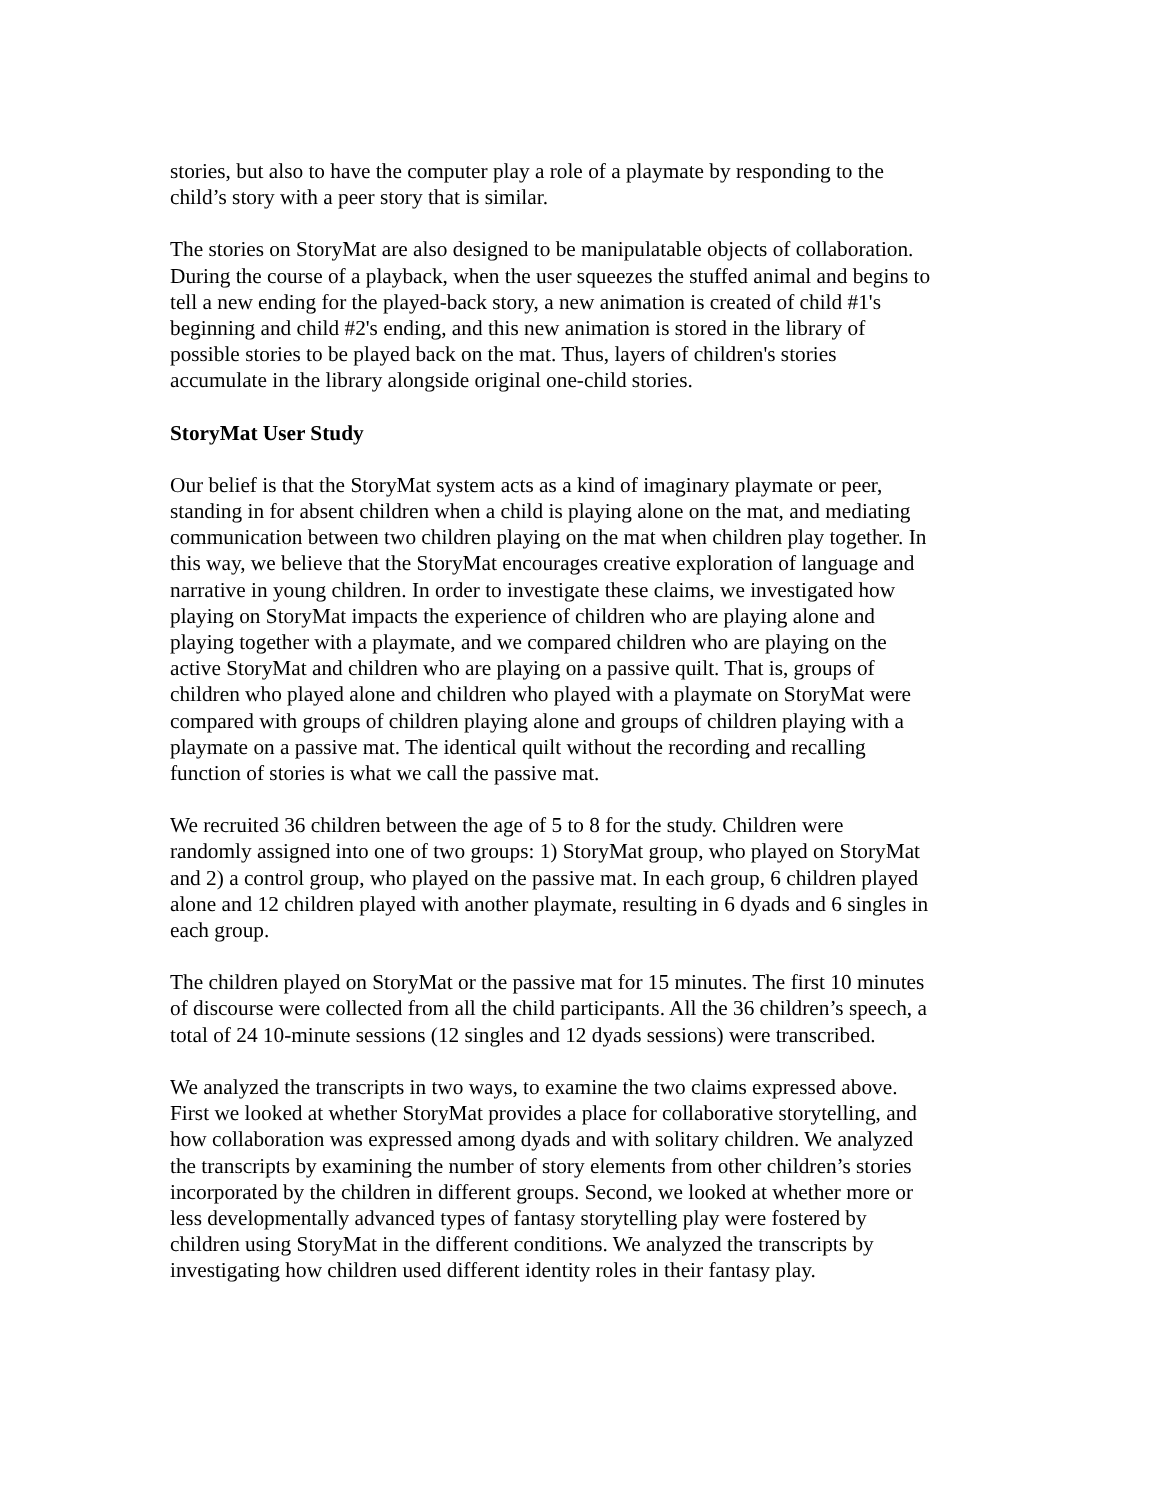stories, but also to have the computer play a role of a playmate by responding to the child’s story with a peer story that is similar.
The stories on StoryMat are also designed to be manipulatable objects of collaboration. During the course of a playback, when the user squeezes the stuffed animal and begins to tell a new ending for the played-back story, a new animation is created of child #1's beginning and child #2's ending, and this new animation is stored in the library of possible stories to be played back on the mat. Thus, layers of children's stories accumulate in the library alongside original one-child stories.
StoryMat User Study
Our belief is that the StoryMat system acts as a kind of imaginary playmate or peer, standing in for absent children when a child is playing alone on the mat, and mediating communication between two children playing on the mat when children play together. In this way, we believe that the StoryMat encourages creative exploration of language and narrative in young children. In order to investigate these claims, we investigated how playing on StoryMat impacts the experience of children who are playing alone and playing together with a playmate, and we compared children who are playing on the active StoryMat and children who are playing on a passive quilt. That is, groups of children who played alone and children who played with a playmate on StoryMat were compared with groups of children playing alone and groups of children playing with a playmate on a passive mat. The identical quilt without the recording and recalling function of stories is what we call the passive mat.
We recruited 36 children between the age of 5 to 8 for the study. Children were randomly assigned into one of two groups: 1) StoryMat group, who played on StoryMat and 2) a control group, who played on the passive mat. In each group, 6 children played alone and 12 children played with another playmate, resulting in 6 dyads and 6 singles in each group.
The children played on StoryMat or the passive mat for 15 minutes. The first 10 minutes of discourse were collected from all the child participants. All the 36 children’s speech, a total of 24 10-minute sessions (12 singles and 12 dyads sessions) were transcribed.
We analyzed the transcripts in two ways, to examine the two claims expressed above. First we looked at whether StoryMat provides a place for collaborative storytelling, and how collaboration was expressed among dyads and with solitary children. We analyzed the transcripts by examining the number of story elements from other children’s stories incorporated by the children in different groups. Second, we looked at whether more or less developmentally advanced types of fantasy storytelling play were fostered by children using StoryMat in the different conditions. We analyzed the transcripts by investigating how children used different identity roles in their fantasy play.